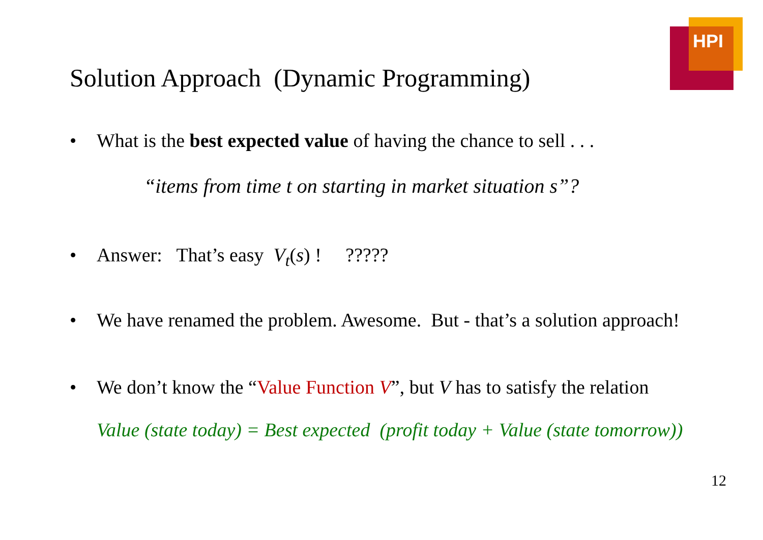HPI
Solution Approach (Dynamic Programming)
• What is the best expected value of having the chance to sell . . .
“items from time t on starting in market situation s”?
• Answer: That’s easy V<sub>t</sub>(s) ! ?????
• We have renamed the problem. Awesome. But - that’s a solution approach!
• We don’t know the “Value Function V”, but V has to satisfy the relation
Value (state today) = Best expected (profit today + Value (state tomorrow))
12